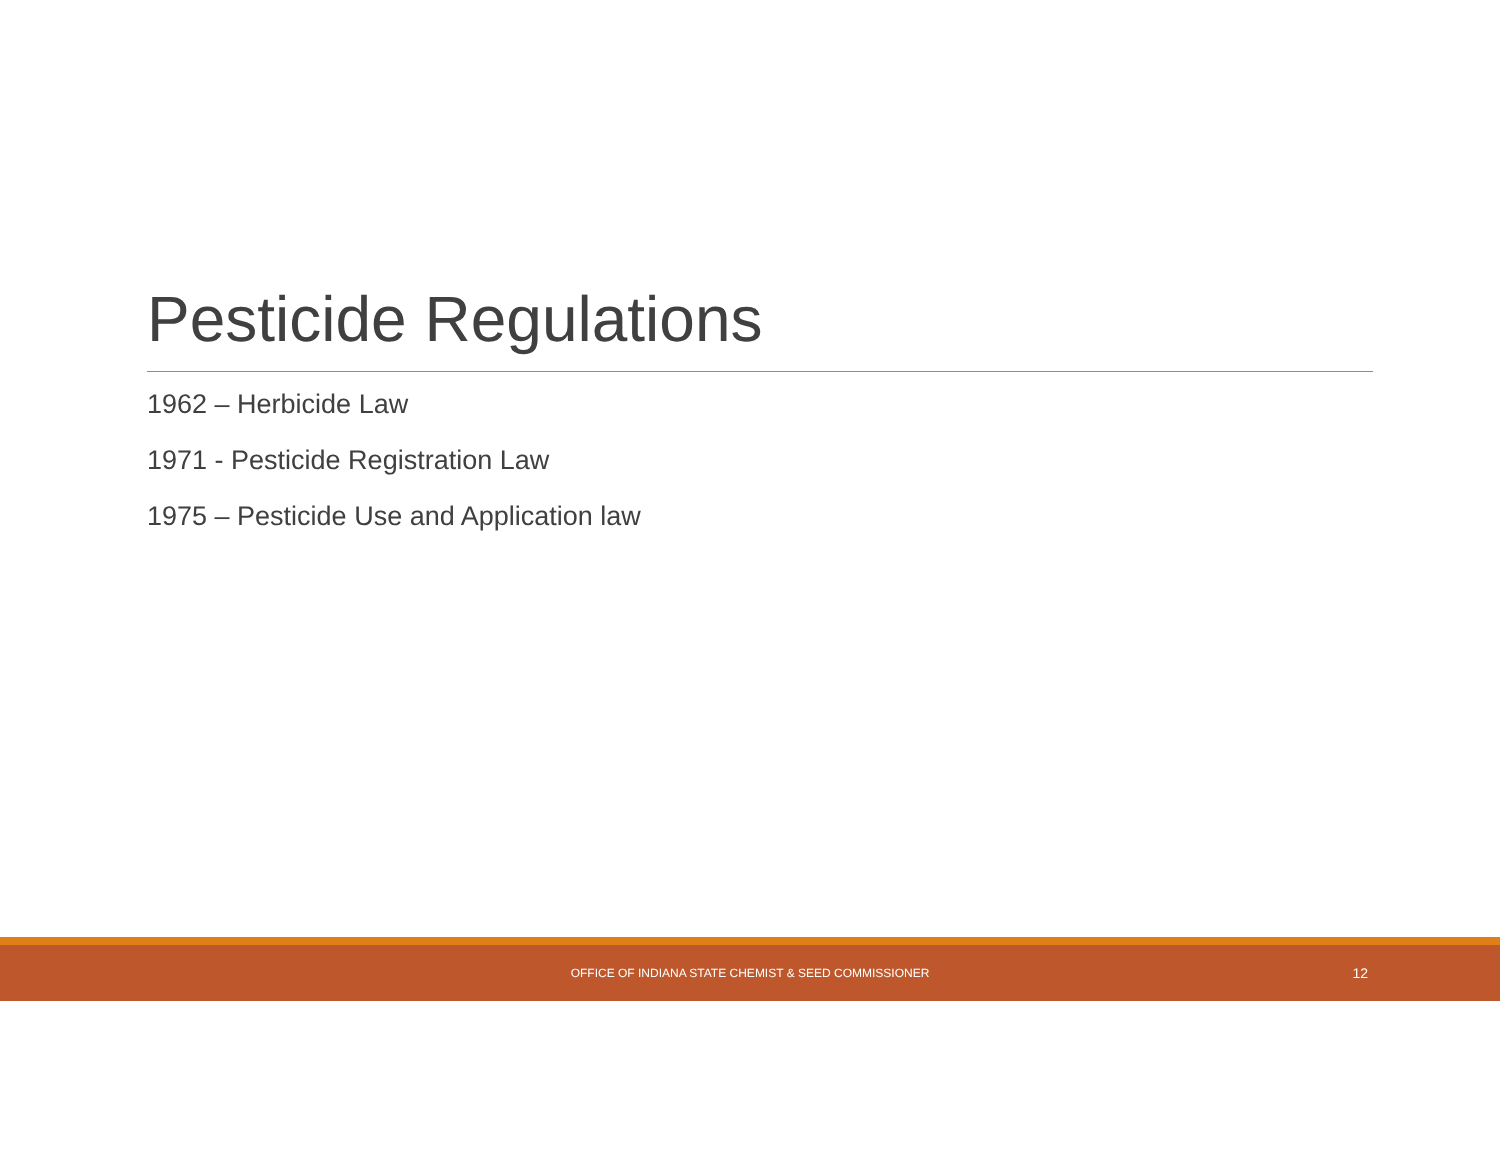Pesticide Regulations
1962 – Herbicide Law
1971 - Pesticide Registration Law
1975 – Pesticide Use and Application law
OFFICE OF INDIANA STATE CHEMIST & SEED COMMISSIONER 12